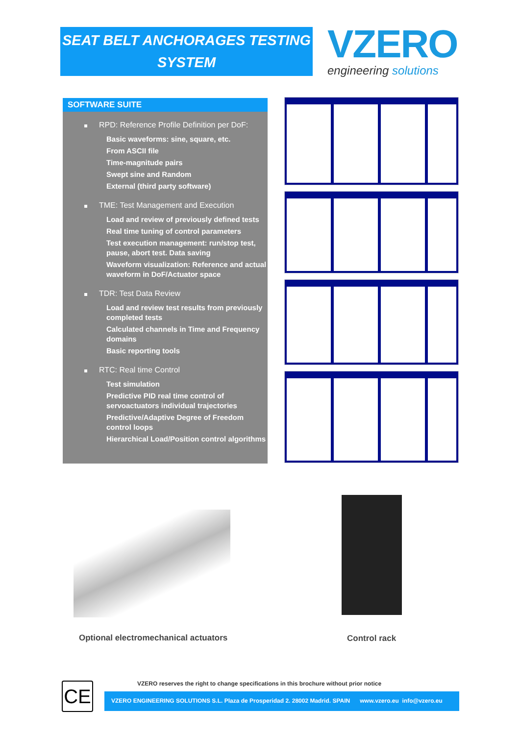SEAT BELT ANCHORAGES TESTING
SYSTEM
VZERO
engineering solutions
SOFTWARE SUITE
RPD: Reference Profile Definition per DoF:
Basic waveforms: sine, square, etc.
From ASCII file
Time-magnitude pairs
Swept sine and Random
External (third party software)
TME: Test Management and Execution
Load and review of previously defined tests
Real time tuning of control parameters
Test execution management: run/stop test, pause, abort test. Data saving
Waveform visualization: Reference and actual waveform in DoF/Actuator space
TDR: Test Data Review
Load and review test results from previously completed tests
Calculated channels in Time and Frequency domains
Basic reporting tools
RTC: Real time Control
Test simulation
Predictive PID real time control of servoactuators individual trajectories
Predictive/Adaptive Degree of Freedom control loops
Hierarchical Load/Position control algorithms
Optional electromechanical actuators
Control rack
CE
VZERO reserves the right to change specifications in this brochure without prior notice
VZERO ENGINEERING SOLUTIONS S.L. Plaza de Prosperidad 2. 28002 Madrid. SPAIN www.vzero.eu info@vzero.eu